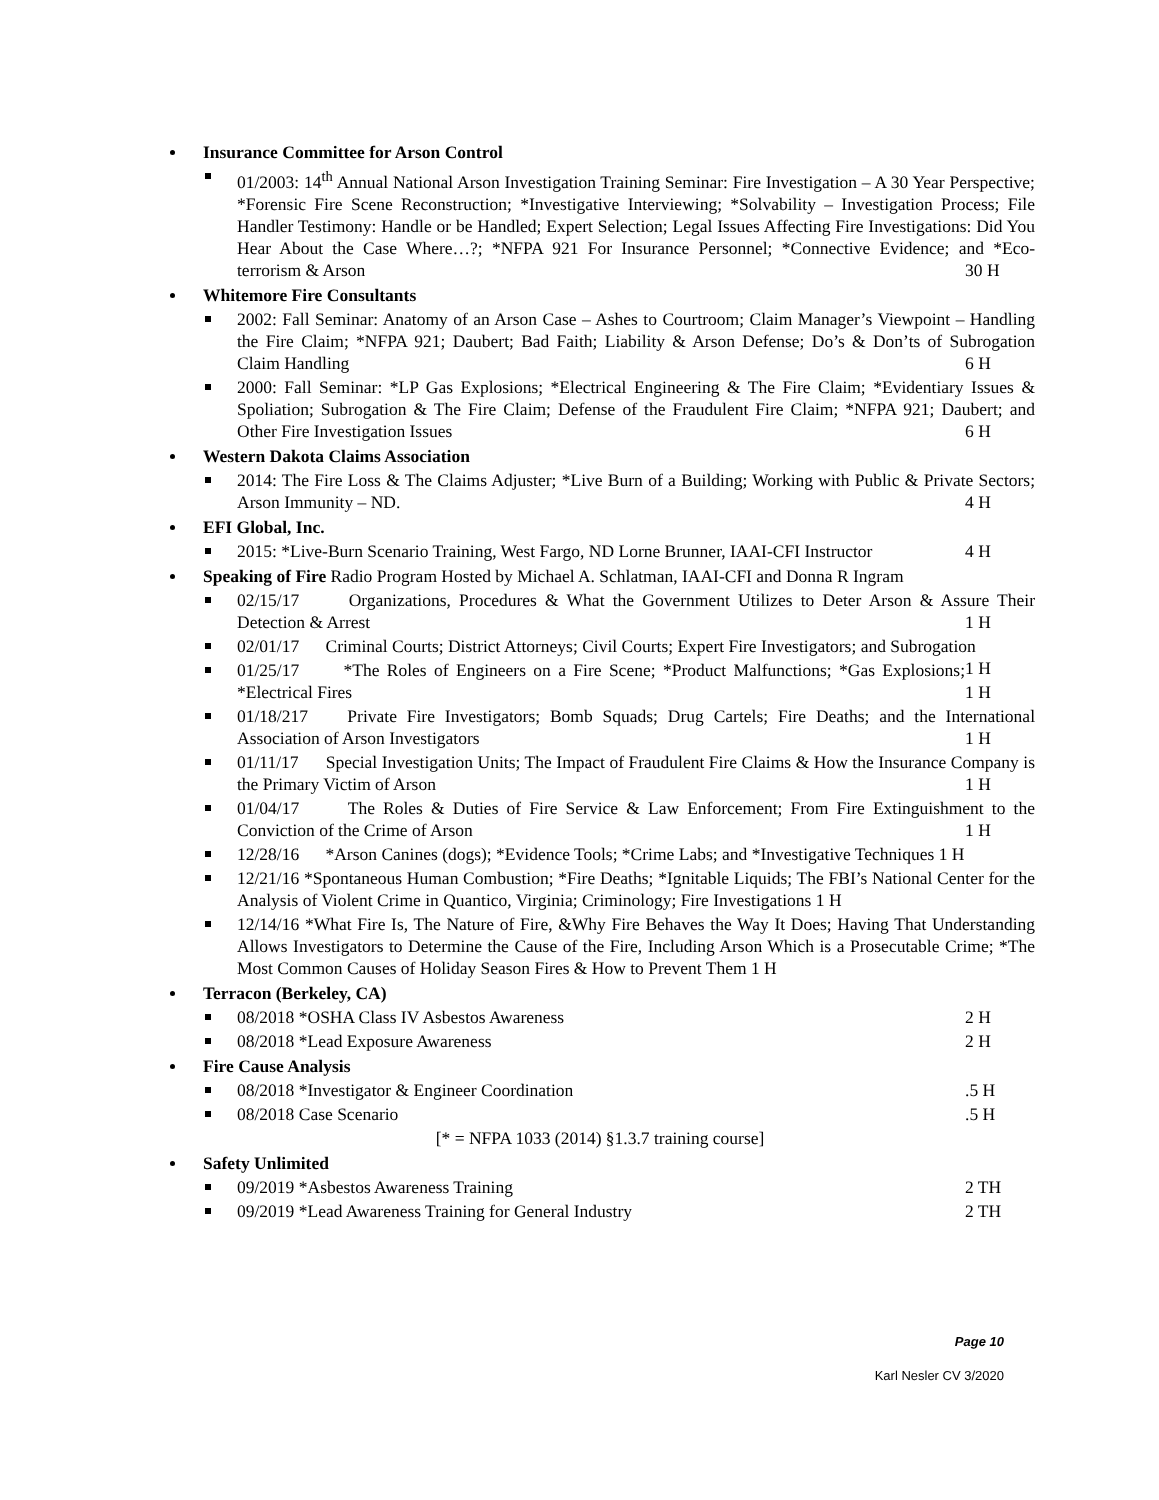Insurance Committee for Arson Control
01/2003: 14<sup>th</sup> Annual National Arson Investigation Training Seminar: Fire Investigation – A 30 Year Perspective; *Forensic Fire Scene Reconstruction; *Investigative Interviewing; *Solvability – Investigation Process; File Handler Testimony: Handle or be Handled; Expert Selection; Legal Issues Affecting Fire Investigations: Did You Hear About the Case Where…?; *NFPA 921 For Insurance Personnel; *Connective Evidence; and *Eco-terrorism & Arson 30 H
Whitemore Fire Consultants
2002: Fall Seminar: Anatomy of an Arson Case – Ashes to Courtroom; Claim Manager’s Viewpoint – Handling the Fire Claim; *NFPA 921; Daubert; Bad Faith; Liability & Arson Defense; Do’s & Don’ts of Subrogation Claim Handling 6 H
2000: Fall Seminar: *LP Gas Explosions; *Electrical Engineering & The Fire Claim; *Evidentiary Issues & Spoliation; Subrogation & The Fire Claim; Defense of the Fraudulent Fire Claim; *NFPA 921; Daubert; and Other Fire Investigation Issues 6 H
Western Dakota Claims Association
2014: The Fire Loss & The Claims Adjuster; *Live Burn of a Building; Working with Public & Private Sectors; Arson Immunity – ND. 4 H
EFI Global, Inc.
2015: *Live-Burn Scenario Training, West Fargo, ND Lorne Brunner, IAAI-CFI Instructor 4 H
Speaking of Fire Radio Program Hosted by Michael A. Schlatman, IAAI-CFI and Donna R Ingram
02/15/17 Organizations, Procedures & What the Government Utilizes to Deter Arson & Assure Their Detection & Arrest 1 H
02/01/17 Criminal Courts; District Attorneys; Civil Courts; Expert Fire Investigators; and Subrogation 1 H
01/25/17 *The Roles of Engineers on a Fire Scene; *Product Malfunctions; *Gas Explosions; *Electrical Fires 1 H
01/18/217 Private Fire Investigators; Bomb Squads; Drug Cartels; Fire Deaths; and the International Association of Arson Investigators 1 H
01/11/17 Special Investigation Units; The Impact of Fraudulent Fire Claims & How the Insurance Company is the Primary Victim of Arson 1 H
01/04/17 The Roles & Duties of Fire Service & Law Enforcement; From Fire Extinguishment to the Conviction of the Crime of Arson 1 H
12/28/16 *Arson Canines (dogs); *Evidence Tools; *Crime Labs; and *Investigative Techniques 1 H
12/21/16 *Spontaneous Human Combustion; *Fire Deaths; *Ignitable Liquids; The FBI’s National Center for the Analysis of Violent Crime in Quantico, Virginia; Criminology; Fire Investigations 1 H
12/14/16 *What Fire Is, The Nature of Fire, &Why Fire Behaves the Way It Does; Having That Understanding Allows Investigators to Determine the Cause of the Fire, Including Arson Which is a Prosecutable Crime; *The Most Common Causes of Holiday Season Fires & How to Prevent Them 1 H
Terracon (Berkeley, CA)
08/2018 *OSHA Class IV Asbestos Awareness 2 H
08/2018 *Lead Exposure Awareness 2 H
Fire Cause Analysis
08/2018 *Investigator & Engineer Coordination .5 H
08/2018 Case Scenario .5 H
[* = NFPA 1033 (2014) §1.3.7 training course]
Safety Unlimited
09/2019 *Asbestos Awareness Training 2 TH
09/2019 *Lead Awareness Training for General Industry 2 TH
Page 10
Karl Nesler CV 3/2020